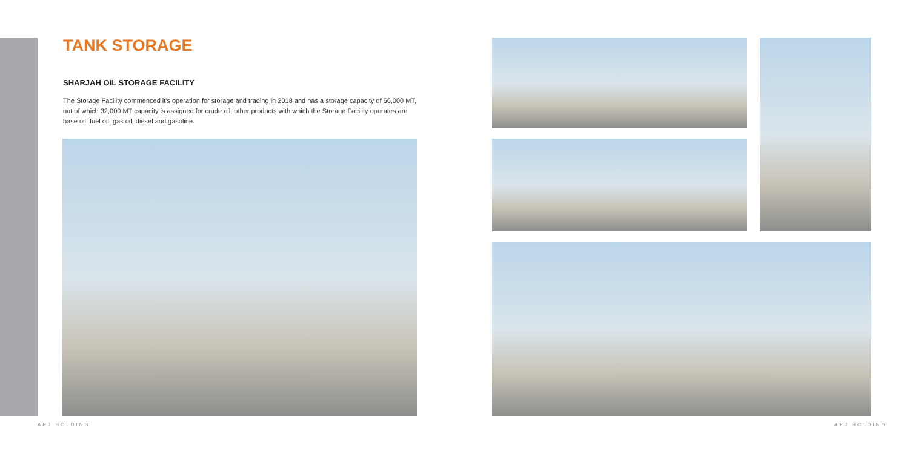TANK STORAGE
SHARJAH OIL STORAGE FACILITY
The Storage Facility commenced it's operation for storage and trading in 2018 and has a storage capacity of 66,000 MT, out of which 32,000 MT capacity is assigned for crude oil, other products with which the Storage Facility operates are base oil, fuel oil, gas oil, diesel and gasoline.
ARJ HOLDING ARJ HOLDING